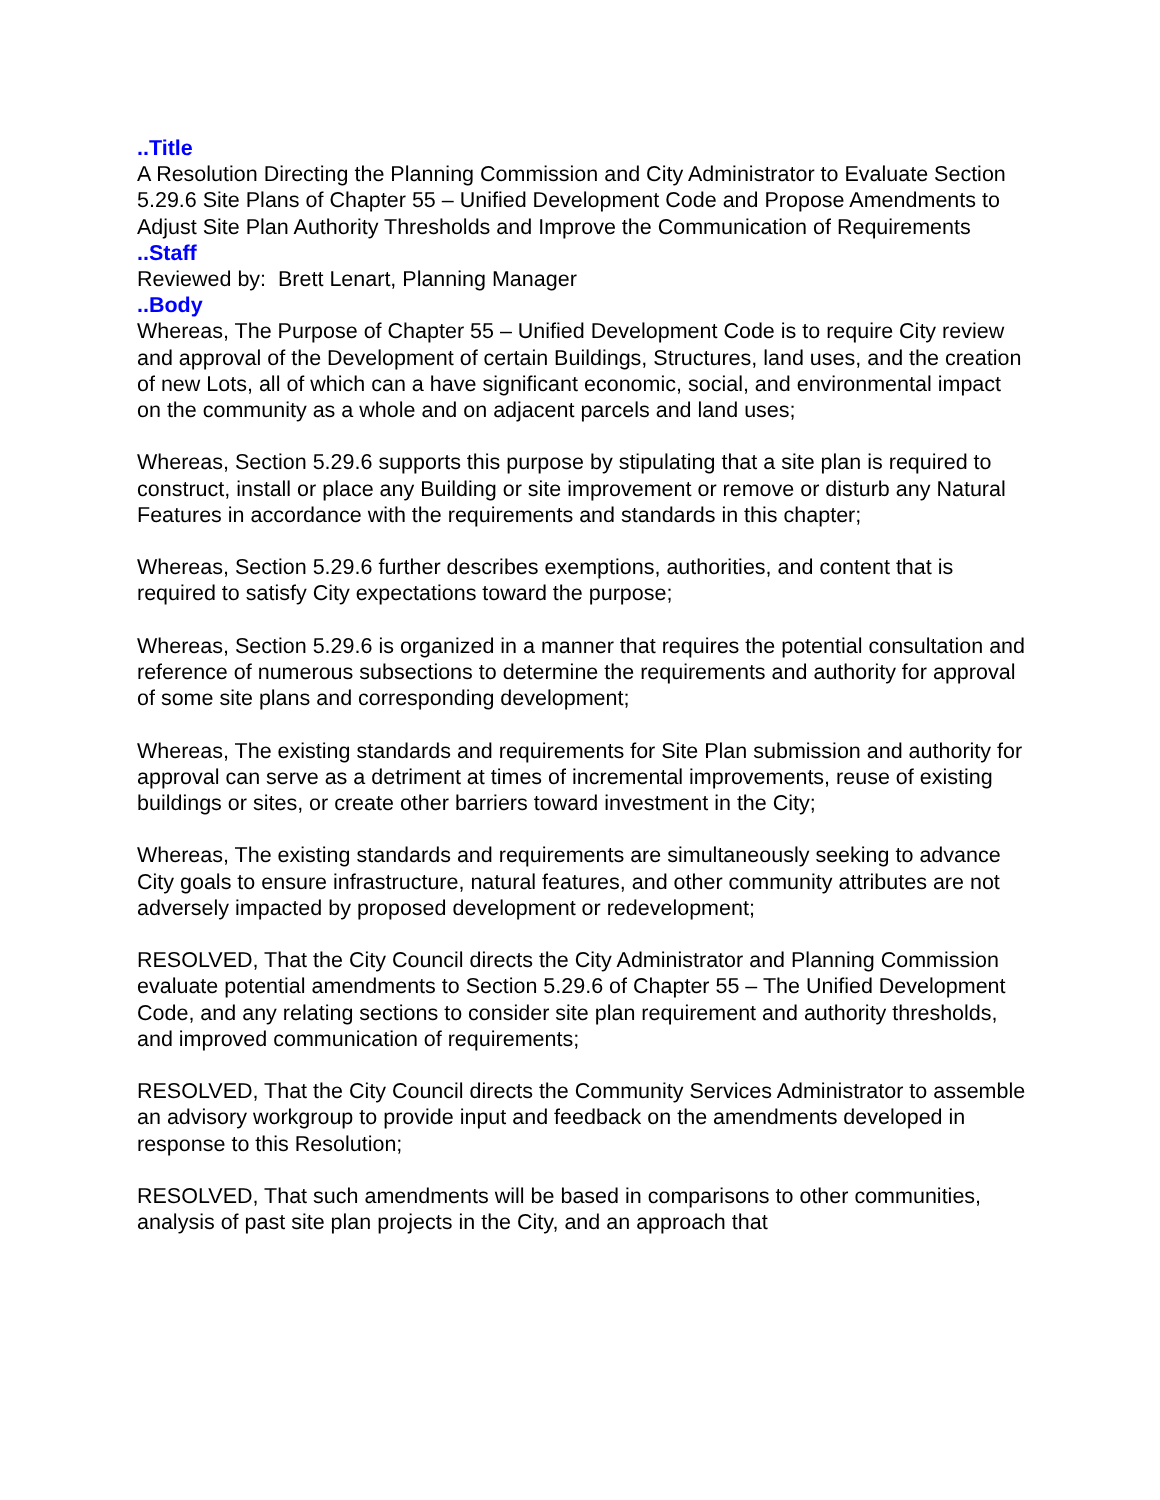..Title
A Resolution Directing the Planning Commission and City Administrator to Evaluate Section 5.29.6 Site Plans of Chapter 55 – Unified Development Code and Propose Amendments to Adjust Site Plan Authority Thresholds and Improve the Communication of Requirements
..Staff
Reviewed by: Brett Lenart, Planning Manager
..Body
Whereas, The Purpose of Chapter 55 – Unified Development Code is to require City review and approval of the Development of certain Buildings, Structures, land uses, and the creation of new Lots, all of which can a have significant economic, social, and environmental impact on the community as a whole and on adjacent parcels and land uses;
Whereas, Section 5.29.6 supports this purpose by stipulating that a site plan is required to construct, install or place any Building or site improvement or remove or disturb any Natural Features in accordance with the requirements and standards in this chapter;
Whereas, Section 5.29.6 further describes exemptions, authorities, and content that is required to satisfy City expectations toward the purpose;
Whereas, Section 5.29.6 is organized in a manner that requires the potential consultation and reference of numerous subsections to determine the requirements and authority for approval of some site plans and corresponding development;
Whereas, The existing standards and requirements for Site Plan submission and authority for approval can serve as a detriment at times of incremental improvements, reuse of existing buildings or sites, or create other barriers toward investment in the City;
Whereas, The existing standards and requirements are simultaneously seeking to advance City goals to ensure infrastructure, natural features, and other community attributes are not adversely impacted by proposed development or redevelopment;
RESOLVED, That the City Council directs the City Administrator and Planning Commission evaluate potential amendments to Section 5.29.6 of Chapter 55 – The Unified Development Code, and any relating sections to consider site plan requirement and authority thresholds, and improved communication of requirements;
RESOLVED, That the City Council directs the Community Services Administrator to assemble an advisory workgroup to provide input and feedback on the amendments developed in response to this Resolution;
RESOLVED, That such amendments will be based in comparisons to other communities, analysis of past site plan projects in the City, and an approach that